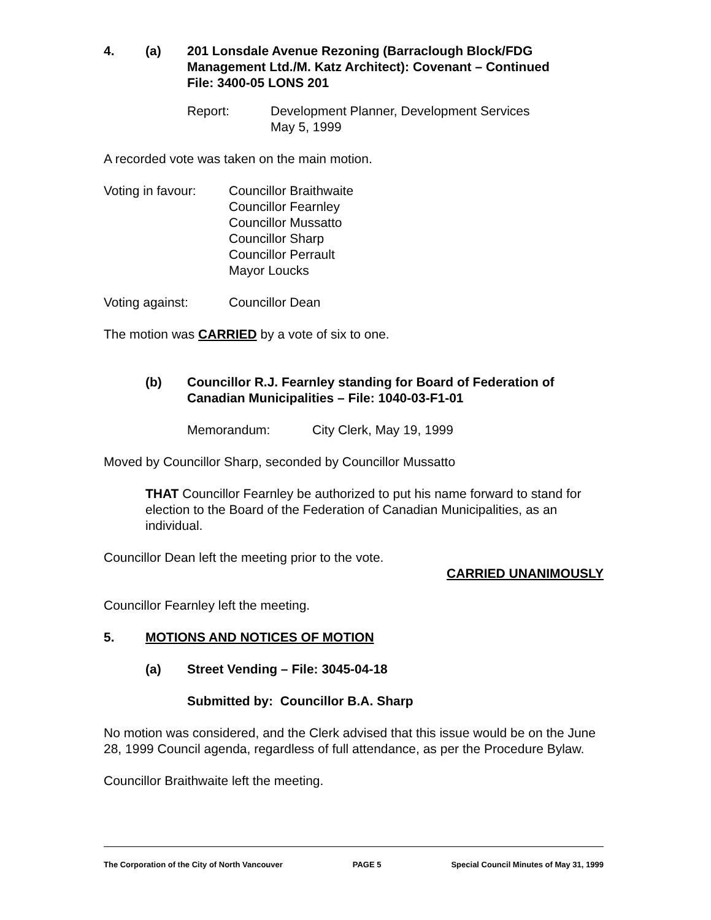4. (a) 201 Lonsdale Avenue Rezoning (Barraclough Block/FDG Management Ltd./M. Katz Architect): Covenant – Continued
File: 3400-05 LONS 201
Report: Development Planner, Development Services
May 5, 1999
A recorded vote was taken on the main motion.
Voting in favour: Councillor Braithwaite
Councillor Fearnley
Councillor Mussatto
Councillor Sharp
Councillor Perrault
Mayor Loucks
Voting against: Councillor Dean
The motion was CARRIED by a vote of six to one.
(b) Councillor R.J. Fearnley standing for Board of Federation of Canadian Municipalities – File: 1040-03-F1-01
Memorandum: City Clerk, May 19, 1999
Moved by Councillor Sharp, seconded by Councillor Mussatto
THAT Councillor Fearnley be authorized to put his name forward to stand for election to the Board of the Federation of Canadian Municipalities, as an individual.
Councillor Dean left the meeting prior to the vote.
CARRIED UNANIMOUSLY
Councillor Fearnley left the meeting.
5. MOTIONS AND NOTICES OF MOTION
(a) Street Vending – File: 3045-04-18
Submitted by: Councillor B.A. Sharp
No motion was considered, and the Clerk advised that this issue would be on the June 28, 1999 Council agenda, regardless of full attendance, as per the Procedure Bylaw.
Councillor Braithwaite left the meeting.
The Corporation of the City of North Vancouver PAGE 5 Special Council Minutes of May 31, 1999